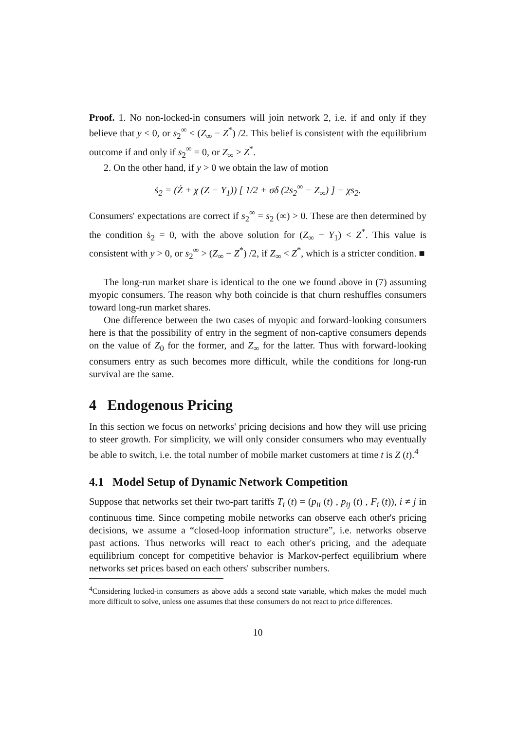Proof. 1. No non-locked-in consumers will join network 2, i.e. if and only if they believe that y ≤ 0, or s<sub>2</sub><sup>∞</sup> ≤ (Z<sub>∞</sub> − Z<sup>*</sup>) /2. This belief is consistent with the equilibrium outcome if and only if s<sub>2</sub><sup>∞</sup> = 0, or Z<sub>∞</sub> ≥ Z<sup>*</sup>.
2. On the other hand, if y > 0 we obtain the law of motion
ṡ<sub>2</sub> = (Ż + χ (Z − Y<sub>1</sub>)) [ 1/2 + σδ (2s<sub>2</sub><sup>∞</sup> − Z<sub>∞</sub>) ] − χs<sub>2</sub>.
Consumers' expectations are correct if s<sub>2</sub><sup>∞</sup> = s<sub>2</sub> (∞) > 0. These are then determined by the condition ṡ<sub>2</sub> = 0, with the above solution for (Z<sub>∞</sub> − Y<sub>1</sub>) < Z<sup>*</sup>. This value is consistent with y > 0, or s<sub>2</sub><sup>∞</sup> > (Z<sub>∞</sub> − Z<sup>*</sup>) /2, if Z<sub>∞</sub> < Z<sup>*</sup>, which is a stricter condition. ■
The long-run market share is identical to the one we found above in (7) assuming myopic consumers. The reason why both coincide is that churn reshuffles consumers toward long-run market shares.
One difference between the two cases of myopic and forward-looking consumers here is that the possibility of entry in the segment of non-captive consumers depends on the value of Z<sub>0</sub> for the former, and Z<sub>∞</sub> for the latter. Thus with forward-looking consumers entry as such becomes more difficult, while the conditions for long-run survival are the same.
4 Endogenous Pricing
In this section we focus on networks' pricing decisions and how they will use pricing to steer growth. For simplicity, we will only consider consumers who may eventually be able to switch, i.e. the total number of mobile market customers at time t is Z (t).<sup>4</sup>
4.1 Model Setup of Dynamic Network Competition
Suppose that networks set their two-part tariffs T<sub>i</sub> (t) = (p<sub>ii</sub> (t) , p<sub>ij</sub> (t) , F<sub>i</sub> (t)), i ≠ j in continuous time. Since competing mobile networks can observe each other's pricing decisions, we assume a “closed-loop information structure”, i.e. networks observe past actions. Thus networks will react to each other's pricing, and the adequate equilibrium concept for competitive behavior is Markov-perfect equilibrium where networks set prices based on each others' subscriber numbers.
<sup>4</sup> Considering locked-in consumers as above adds a second state variable, which makes the model much more difficult to solve, unless one assumes that these consumers do not react to price differences.
10